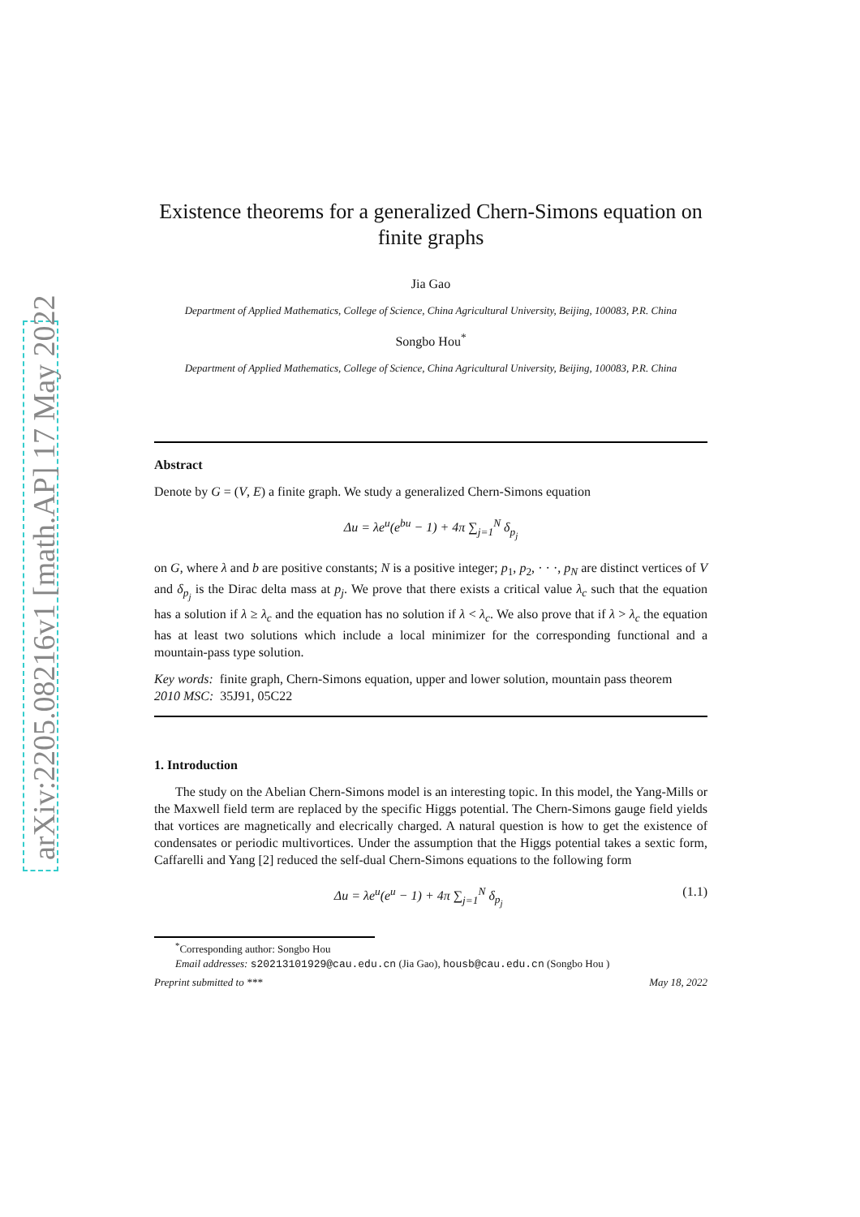arXiv:2205.08216v1 [math.AP] 17 May 2022
Existence theorems for a generalized Chern-Simons equation on finite graphs
Jia Gao
Department of Applied Mathematics, College of Science, China Agricultural University, Beijing, 100083, P.R. China
Songbo Hou<sup>*</sup>
Department of Applied Mathematics, College of Science, China Agricultural University, Beijing, 100083, P.R. China
Abstract
Denote by G = (V, E) a finite graph. We study a generalized Chern-Simons equation
Δu = λe<sup>u</sup>(e<sup>bu</sup> − 1) + 4π ∑<sub>j=1</sub><sup>N</sup> δ<sub>p<sub>j</sub></sub>
on G, where λ and b are positive constants; N is a positive integer; p<sub>1</sub>, p<sub>2</sub>, · · ·, p<sub>N</sub> are distinct vertices of V and δ<sub>p<sub>j</sub></sub> is the Dirac delta mass at p<sub>j</sub>. We prove that there exists a critical value λ<sub>c</sub> such that the equation has a solution if λ ≥ λ<sub>c</sub> and the equation has no solution if λ < λ<sub>c</sub>. We also prove that if λ > λ<sub>c</sub> the equation has at least two solutions which include a local minimizer for the corresponding functional and a mountain-pass type solution.
Key words: finite graph, Chern-Simons equation, upper and lower solution, mountain pass theorem
2010 MSC: 35J91, 05C22
1. Introduction
The study on the Abelian Chern-Simons model is an interesting topic. In this model, the Yang-Mills or the Maxwell field term are replaced by the specific Higgs potential. The Chern-Simons gauge field yields that vortices are magnetically and elecrically charged. A natural question is how to get the existence of condensates or periodic multivortices. Under the assumption that the Higgs potential takes a sextic form, Caffarelli and Yang [2] reduced the self-dual Chern-Simons equations to the following form
Δu = λe<sup>u</sup>(e<sup>u</sup> − 1) + 4π ∑<sub>j=1</sub><sup>N</sup> δ<sub>p<sub>j</sub></sub> (1.1)
<sup>*</sup> Corresponding author: Songbo Hou
Email addresses: s20213101929@cau.edu.cn (Jia Gao), housb@cau.edu.cn (Songbo Hou )
Preprint submitted to *** May 18, 2022